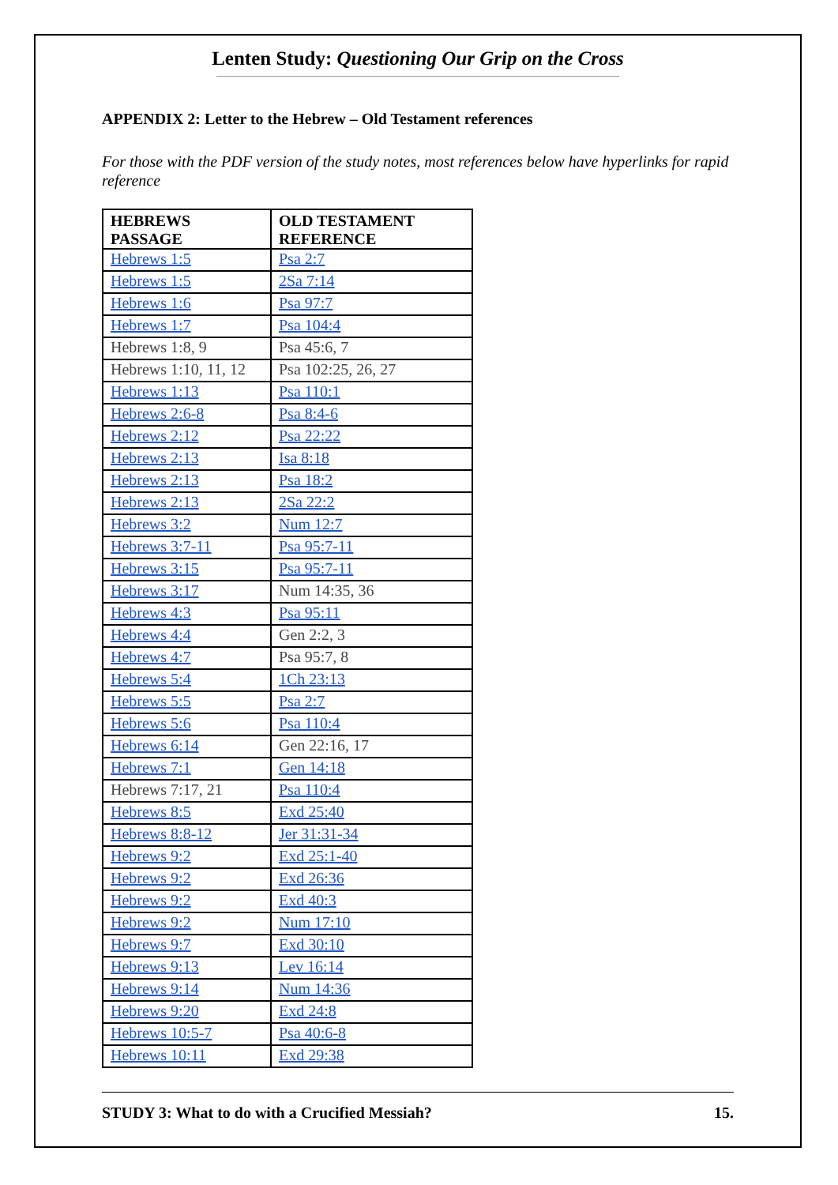Lenten Study: Questioning Our Grip on the Cross
APPENDIX 2: Letter to the Hebrew – Old Testament references
For those with the PDF version of the study notes, most references below have hyperlinks for rapid reference
| HEBREWS PASSAGE | OLD TESTAMENT REFERENCE |
| --- | --- |
| Hebrews 1:5 | Psa 2:7 |
| Hebrews 1:5 | 2Sa 7:14 |
| Hebrews 1:6 | Psa 97:7 |
| Hebrews 1:7 | Psa 104:4 |
| Hebrews 1:8, 9 | Psa 45:6, 7 |
| Hebrews 1:10, 11, 12 | Psa 102:25, 26, 27 |
| Hebrews 1:13 | Psa 110:1 |
| Hebrews 2:6-8 | Psa 8:4-6 |
| Hebrews 2:12 | Psa 22:22 |
| Hebrews 2:13 | Isa 8:18 |
| Hebrews 2:13 | Psa 18:2 |
| Hebrews 2:13 | 2Sa 22:2 |
| Hebrews 3:2 | Num 12:7 |
| Hebrews 3:7-11 | Psa 95:7-11 |
| Hebrews 3:15 | Psa 95:7-11 |
| Hebrews 3:17 | Num 14:35, 36 |
| Hebrews 4:3 | Psa 95:11 |
| Hebrews 4:4 | Gen 2:2, 3 |
| Hebrews 4:7 | Psa 95:7, 8 |
| Hebrews 5:4 | 1Ch 23:13 |
| Hebrews 5:5 | Psa 2:7 |
| Hebrews 5:6 | Psa 110:4 |
| Hebrews 6:14 | Gen 22:16, 17 |
| Hebrews 7:1 | Gen 14:18 |
| Hebrews 7:17, 21 | Psa 110:4 |
| Hebrews 8:5 | Exd 25:40 |
| Hebrews 8:8-12 | Jer 31:31-34 |
| Hebrews 9:2 | Exd 25:1-40 |
| Hebrews 9:2 | Exd 26:36 |
| Hebrews 9:2 | Exd 40:3 |
| Hebrews 9:2 | Num 17:10 |
| Hebrews 9:7 | Exd 30:10 |
| Hebrews 9:13 | Lev 16:14 |
| Hebrews 9:14 | Num 14:36 |
| Hebrews 9:20 | Exd 24:8 |
| Hebrews 10:5-7 | Psa 40:6-8 |
| Hebrews 10:11 | Exd 29:38 |
STUDY 3: What to do with a Crucified Messiah? 15.